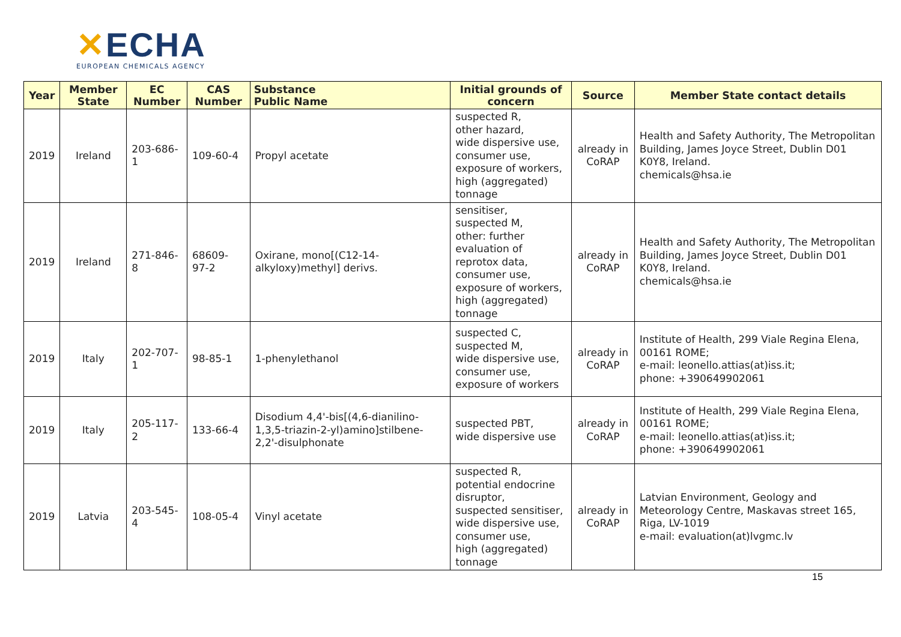✕ECHA
EUROPEAN CHEMICALS AGENCY
| Year | Member State | EC Number | CAS Number | Substance Public Name | Initial grounds of concern | Source | Member State contact details |
| --- | --- | --- | --- | --- | --- | --- | --- |
| 2019 | Ireland | 203-686-1 | 109-60-4 | Propyl acetate | suspected R, other hazard, wide dispersive use, consumer use, exposure of workers, high (aggregated) tonnage | already in CoRAP | Health and Safety Authority, The Metropolitan Building, James Joyce Street, Dublin D01 K0Y8, Ireland. chemicals@hsa.ie |
| 2019 | Ireland | 271-846-8 | 68609-97-2 | Oxirane, mono[(C12-14-alkyloxy)methyl] derivs. | sensitiser, suspected M, other: further evaluation of reprotox data, consumer use, exposure of workers, high (aggregated) tonnage | already in CoRAP | Health and Safety Authority, The Metropolitan Building, James Joyce Street, Dublin D01 K0Y8, Ireland. chemicals@hsa.ie |
| 2019 | Italy | 202-707-1 | 98-85-1 | 1-phenylethanol | suspected C, suspected M, wide dispersive use, consumer use, exposure of workers | already in CoRAP | Institute of Health, 299 Viale Regina Elena, 00161 ROME; e-mail: leonello.attias(at)iss.it; phone: +390649902061 |
| 2019 | Italy | 205-117-2 | 133-66-4 | Disodium 4,4'-bis[(4,6-dianilino-1,3,5-triazin-2-yl)amino]stilbene-2,2'-disulphonate | suspected PBT, wide dispersive use | already in CoRAP | Institute of Health, 299 Viale Regina Elena, 00161 ROME; e-mail: leonello.attias(at)iss.it; phone: +390649902061 |
| 2019 | Latvia | 203-545-4 | 108-05-4 | Vinyl acetate | suspected R, potential endocrine disruptor, suspected sensitiser, wide dispersive use, consumer use, high (aggregated) tonnage | already in CoRAP | Latvian Environment, Geology and Meteorology Centre, Maskavas street 165, Riga, LV-1019 e-mail: evaluation(at)lvgmc.lv |
15